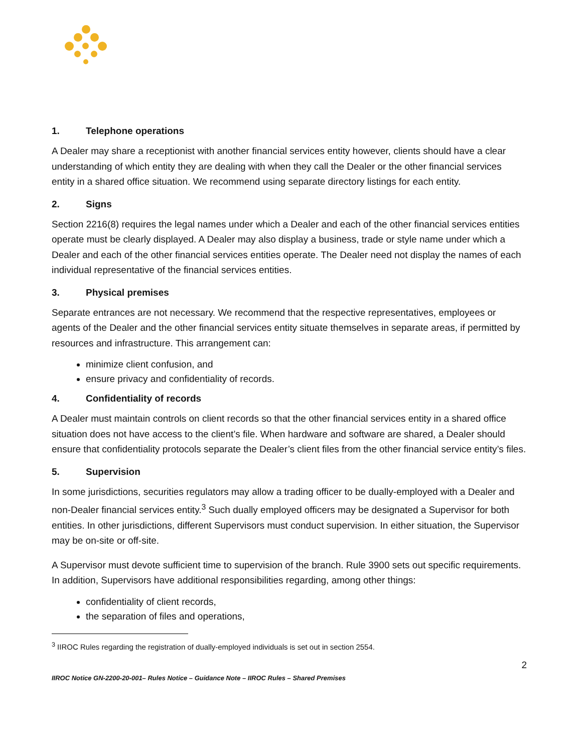1. Telephone operations
A Dealer may share a receptionist with another financial services entity however, clients should have a clear understanding of which entity they are dealing with when they call the Dealer or the other financial services entity in a shared office situation. We recommend using separate directory listings for each entity.
2. Signs
Section 2216(8) requires the legal names under which a Dealer and each of the other financial services entities operate must be clearly displayed. A Dealer may also display a business, trade or style name under which a Dealer and each of the other financial services entities operate. The Dealer need not display the names of each individual representative of the financial services entities.
3. Physical premises
Separate entrances are not necessary. We recommend that the respective representatives, employees or agents of the Dealer and the other financial services entity situate themselves in separate areas, if permitted by resources and infrastructure. This arrangement can:
minimize client confusion, and
ensure privacy and confidentiality of records.
4. Confidentiality of records
A Dealer must maintain controls on client records so that the other financial services entity in a shared office situation does not have access to the client’s file. When hardware and software are shared, a Dealer should ensure that confidentiality protocols separate the Dealer’s client files from the other financial service entity’s files.
5. Supervision
In some jurisdictions, securities regulators may allow a trading officer to be dually-employed with a Dealer and non-Dealer financial services entity.<sup>3</sup> Such dually employed officers may be designated a Supervisor for both entities. In other jurisdictions, different Supervisors must conduct supervision. In either situation, the Supervisor may be on-site or off-site.
A Supervisor must devote sufficient time to supervision of the branch. Rule 3900 sets out specific requirements. In addition, Supervisors have additional responsibilities regarding, among other things:
confidentiality of client records,
the separation of files and operations,
<sup>3</sup> IIROC Rules regarding the registration of dually-employed individuals is set out in section 2554.
2
IIROC Notice GN-2200-20-001– Rules Notice – Guidance Note – IIROC Rules – Shared Premises